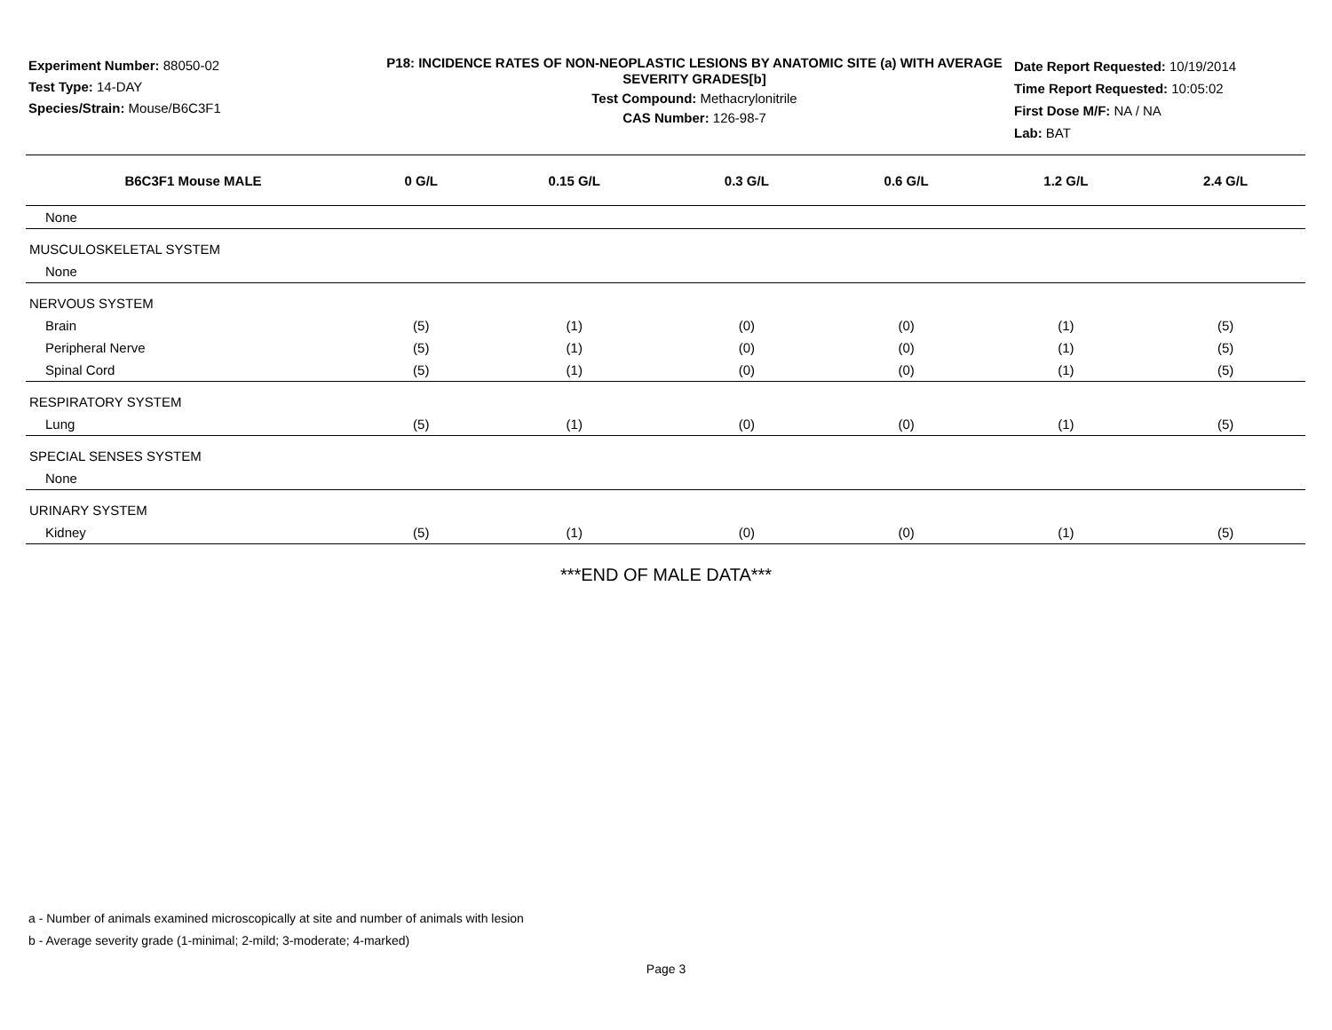Experiment Number: 88050-02
Test Type: 14-DAY
Species/Strain: Mouse/B6C3F1
P18: INCIDENCE RATES OF NON-NEOPLASTIC LESIONS BY ANATOMIC SITE (a) WITH AVERAGE SEVERITY GRADES[b]
Test Compound: Methacrylonitrile
CAS Number: 126-98-7
Date Report Requested: 10/19/2014
Time Report Requested: 10:05:02
First Dose M/F: NA / NA
Lab: BAT
| B6C3F1 Mouse MALE | 0 G/L | 0.15 G/L | 0.3 G/L | 0.6 G/L | 1.2 G/L | 2.4 G/L |
| --- | --- | --- | --- | --- | --- | --- |
| None | | | | | | |
| MUSCULOSKELETAL SYSTEM | | | | | | |
| None | | | | | | |
| NERVOUS SYSTEM | | | | | | |
| Brain | (5) | (1) | (0) | (0) | (1) | (5) |
| Peripheral Nerve | (5) | (1) | (0) | (0) | (1) | (5) |
| Spinal Cord | (5) | (1) | (0) | (0) | (1) | (5) |
| RESPIRATORY SYSTEM | | | | | | |
| Lung | (5) | (1) | (0) | (0) | (1) | (5) |
| SPECIAL SENSES SYSTEM | | | | | | |
| None | | | | | | |
| URINARY SYSTEM | | | | | | |
| Kidney | (5) | (1) | (0) | (0) | (1) | (5) |
***END OF MALE DATA***
a - Number of animals examined microscopically at site and number of animals with lesion
b - Average severity grade (1-minimal; 2-mild; 3-moderate; 4-marked)
Page 3